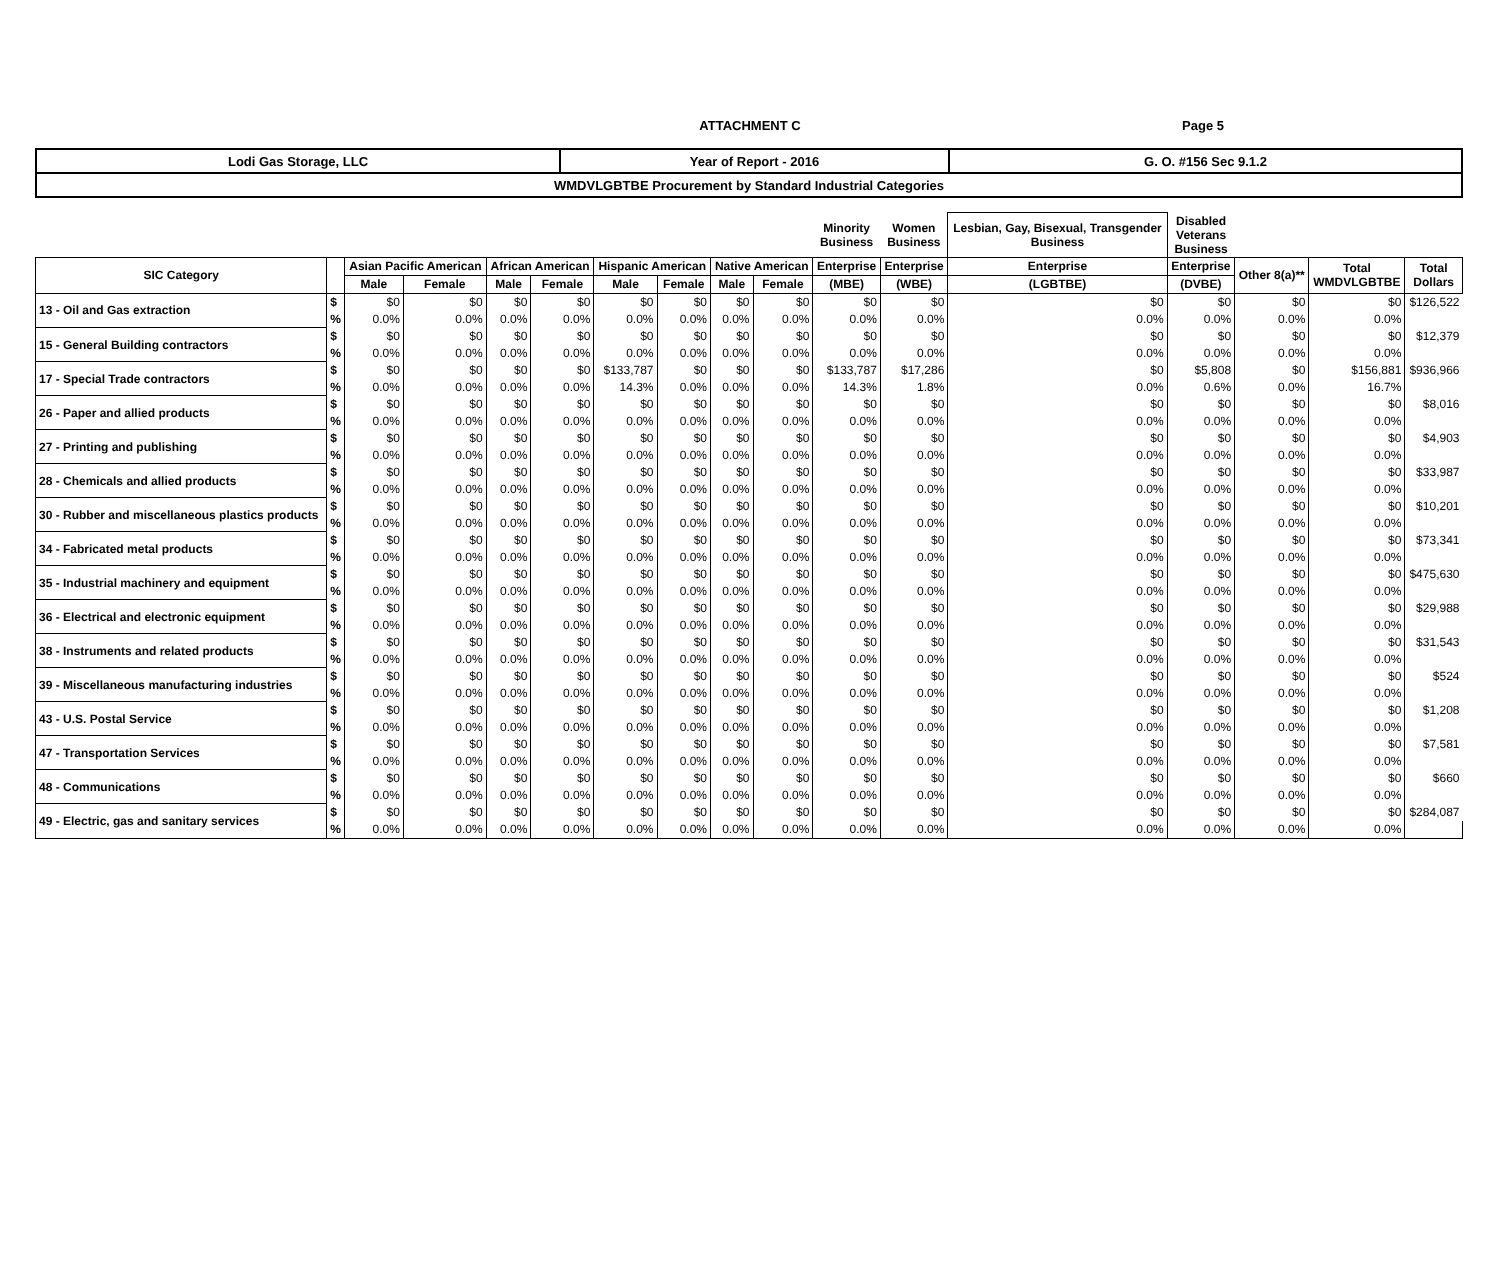ATTACHMENT C Page 5
| Lodi Gas Storage, LLC | Year of Report - 2016 | G. O. #156 Sec 9.1.2 |
| WMDVLGBTBE Procurement by Standard Industrial Categories | | |
| | | | | | | | | | | Minority Business | Women Business | Lesbian, Gay, Bisexual, Transgender Business | Disabled Veterans Business | | | |
| --- | --- | --- | --- | --- | --- | --- | --- | --- | --- | --- | --- | --- | --- | --- | --- | --- |
| SIC Category | | Asian Pacific American | | African American | | Hispanic American | | Native American | | Enterprise | Enterprise | Enterprise | Enterprise | Other 8(a)** | Total WMDVLGBTBE | Total Dollars |
| | | Male | Female | Male | Female | Male | Female | Male | Female | (MBE) | (WBE) | (LGBTBE) | (DVBE) | | | |
| 13 - Oil and Gas extraction | $ | $0 | $0 | $0 | $0 | $0 | $0 | $0 | $0 | $0 | $0 | $0 | $0 | $0 | $0 | $126,522 |
| | % | 0.0% | 0.0% | 0.0% | 0.0% | 0.0% | 0.0% | 0.0% | 0.0% | 0.0% | 0.0% | 0.0% | 0.0% | 0.0% | 0.0% | |
| 15 - General Building contractors | $ | $0 | $0 | $0 | $0 | $0 | $0 | $0 | $0 | $0 | $0 | $0 | $0 | $0 | $0 | $12,379 |
| | % | 0.0% | 0.0% | 0.0% | 0.0% | 0.0% | 0.0% | 0.0% | 0.0% | 0.0% | 0.0% | 0.0% | 0.0% | 0.0% | 0.0% | |
| 17 - Special Trade contractors | $ | $0 | $0 | $0 | $0 | $133,787 | $0 | $0 | $0 | $133,787 | $17,286 | $0 | $5,808 | $0 | $156,881 | $936,966 |
| | % | 0.0% | 0.0% | 0.0% | 0.0% | 14.3% | 0.0% | 0.0% | 0.0% | 14.3% | 1.8% | 0.0% | 0.6% | 0.0% | 16.7% | |
| 26 - Paper and allied products | $ | $0 | $0 | $0 | $0 | $0 | $0 | $0 | $0 | $0 | $0 | $0 | $0 | $0 | $0 | $8,016 |
| | % | 0.0% | 0.0% | 0.0% | 0.0% | 0.0% | 0.0% | 0.0% | 0.0% | 0.0% | 0.0% | 0.0% | 0.0% | 0.0% | 0.0% | |
| 27 - Printing and publishing | $ | $0 | $0 | $0 | $0 | $0 | $0 | $0 | $0 | $0 | $0 | $0 | $0 | $0 | $0 | $4,903 |
| | % | 0.0% | 0.0% | 0.0% | 0.0% | 0.0% | 0.0% | 0.0% | 0.0% | 0.0% | 0.0% | 0.0% | 0.0% | 0.0% | 0.0% | |
| 28 - Chemicals and allied products | $ | $0 | $0 | $0 | $0 | $0 | $0 | $0 | $0 | $0 | $0 | $0 | $0 | $0 | $0 | $33,987 |
| | % | 0.0% | 0.0% | 0.0% | 0.0% | 0.0% | 0.0% | 0.0% | 0.0% | 0.0% | 0.0% | 0.0% | 0.0% | 0.0% | 0.0% | |
| 30 - Rubber and miscellaneous plastics products | $ | $0 | $0 | $0 | $0 | $0 | $0 | $0 | $0 | $0 | $0 | $0 | $0 | $0 | $0 | $10,201 |
| | % | 0.0% | 0.0% | 0.0% | 0.0% | 0.0% | 0.0% | 0.0% | 0.0% | 0.0% | 0.0% | 0.0% | 0.0% | 0.0% | 0.0% | |
| 34 - Fabricated metal products | $ | $0 | $0 | $0 | $0 | $0 | $0 | $0 | $0 | $0 | $0 | $0 | $0 | $0 | $0 | $73,341 |
| | % | 0.0% | 0.0% | 0.0% | 0.0% | 0.0% | 0.0% | 0.0% | 0.0% | 0.0% | 0.0% | 0.0% | 0.0% | 0.0% | 0.0% | |
| 35 - Industrial machinery and equipment | $ | $0 | $0 | $0 | $0 | $0 | $0 | $0 | $0 | $0 | $0 | $0 | $0 | $0 | $0 | $475,630 |
| | % | 0.0% | 0.0% | 0.0% | 0.0% | 0.0% | 0.0% | 0.0% | 0.0% | 0.0% | 0.0% | 0.0% | 0.0% | 0.0% | 0.0% | |
| 36 - Electrical and electronic equipment | $ | $0 | $0 | $0 | $0 | $0 | $0 | $0 | $0 | $0 | $0 | $0 | $0 | $0 | $0 | $29,988 |
| | % | 0.0% | 0.0% | 0.0% | 0.0% | 0.0% | 0.0% | 0.0% | 0.0% | 0.0% | 0.0% | 0.0% | 0.0% | 0.0% | 0.0% | |
| 38 - Instruments and related products | $ | $0 | $0 | $0 | $0 | $0 | $0 | $0 | $0 | $0 | $0 | $0 | $0 | $0 | $0 | $31,543 |
| | % | 0.0% | 0.0% | 0.0% | 0.0% | 0.0% | 0.0% | 0.0% | 0.0% | 0.0% | 0.0% | 0.0% | 0.0% | 0.0% | 0.0% | |
| 39 - Miscellaneous manufacturing industries | $ | $0 | $0 | $0 | $0 | $0 | $0 | $0 | $0 | $0 | $0 | $0 | $0 | $0 | $0 | $524 |
| | % | 0.0% | 0.0% | 0.0% | 0.0% | 0.0% | 0.0% | 0.0% | 0.0% | 0.0% | 0.0% | 0.0% | 0.0% | 0.0% | 0.0% | |
| 43 - U.S. Postal Service | $ | $0 | $0 | $0 | $0 | $0 | $0 | $0 | $0 | $0 | $0 | $0 | $0 | $0 | $0 | $1,208 |
| | % | 0.0% | 0.0% | 0.0% | 0.0% | 0.0% | 0.0% | 0.0% | 0.0% | 0.0% | 0.0% | 0.0% | 0.0% | 0.0% | 0.0% | |
| 47 - Transportation Services | $ | $0 | $0 | $0 | $0 | $0 | $0 | $0 | $0 | $0 | $0 | $0 | $0 | $0 | $0 | $7,581 |
| | % | 0.0% | 0.0% | 0.0% | 0.0% | 0.0% | 0.0% | 0.0% | 0.0% | 0.0% | 0.0% | 0.0% | 0.0% | 0.0% | 0.0% | |
| 48 - Communications | $ | $0 | $0 | $0 | $0 | $0 | $0 | $0 | $0 | $0 | $0 | $0 | $0 | $0 | $0 | $660 |
| | % | 0.0% | 0.0% | 0.0% | 0.0% | 0.0% | 0.0% | 0.0% | 0.0% | 0.0% | 0.0% | 0.0% | 0.0% | 0.0% | 0.0% | |
| 49 - Electric, gas and sanitary services | $ | $0 | $0 | $0 | $0 | $0 | $0 | $0 | $0 | $0 | $0 | $0 | $0 | $0 | $0 | $284,087 |
| | % | 0.0% | 0.0% | 0.0% | 0.0% | 0.0% | 0.0% | 0.0% | 0.0% | 0.0% | 0.0% | 0.0% | 0.0% | 0.0% | 0.0% | |